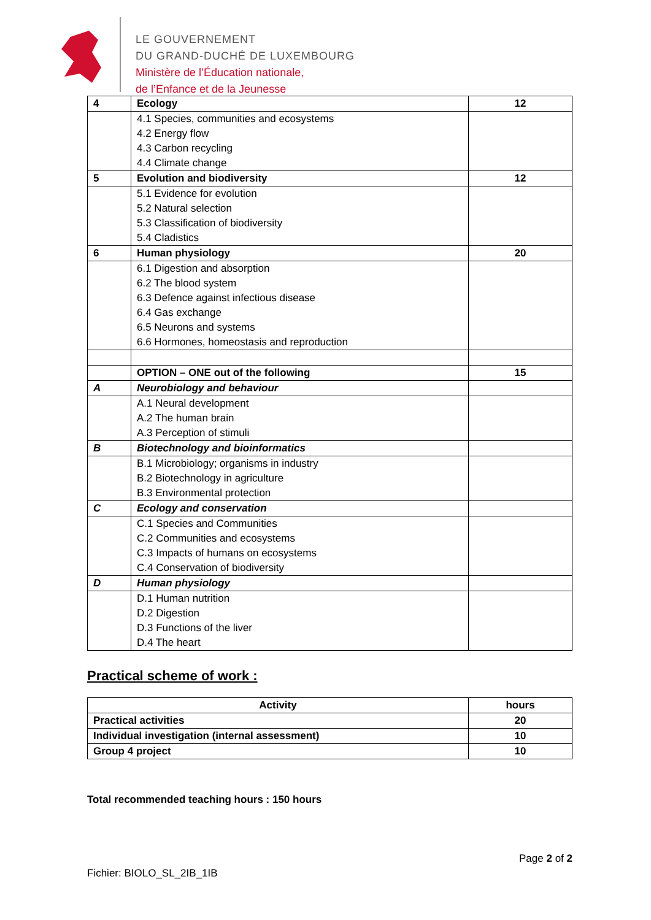LE GOUVERNEMENT
DU GRAND-DUCHÉ DE LUXEMBOURG
Ministère de l’Éducation nationale,
de l’Enfance et de la Jeunesse
| 4 | Ecology | 12 |
| | 4.1 Species, communities and ecosystems 4.2 Energy flow 4.3 Carbon recycling 4.4 Climate change | |
| 5 | Evolution and biodiversity | 12 |
| | 5.1 Evidence for evolution 5.2 Natural selection 5.3 Classification of biodiversity 5.4 Cladistics | |
| 6 | Human physiology | 20 |
| | 6.1 Digestion and absorption 6.2 The blood system 6.3 Defence against infectious disease 6.4 Gas exchange 6.5 Neurons and systems 6.6 Hormones, homeostasis and reproduction | |
| | OPTION – ONE out of the following | 15 |
| A | Neurobiology and behaviour | |
| | A.1 Neural development A.2 The human brain A.3 Perception of stimuli | |
| B | Biotechnology and bioinformatics | |
| | B.1 Microbiology; organisms in industry B.2 Biotechnology in agriculture B.3 Environmental protection | |
| C | Ecology and conservation | |
| | C.1 Species and Communities C.2 Communities and ecosystems C.3 Impacts of humans on ecosystems C.4 Conservation of biodiversity | |
| D | Human physiology | |
| | D.1 Human nutrition D.2 Digestion D.3 Functions of the liver D.4 The heart | |
Practical scheme of work :
| Activity | hours |
| --- | --- |
| Practical activities | 20 |
| Individual investigation (internal assessment) | 10 |
| Group 4 project | 10 |
Total recommended teaching hours : 150 hours
Page 2 of 2
Fichier: BIOLO_SL_2IB_1IB